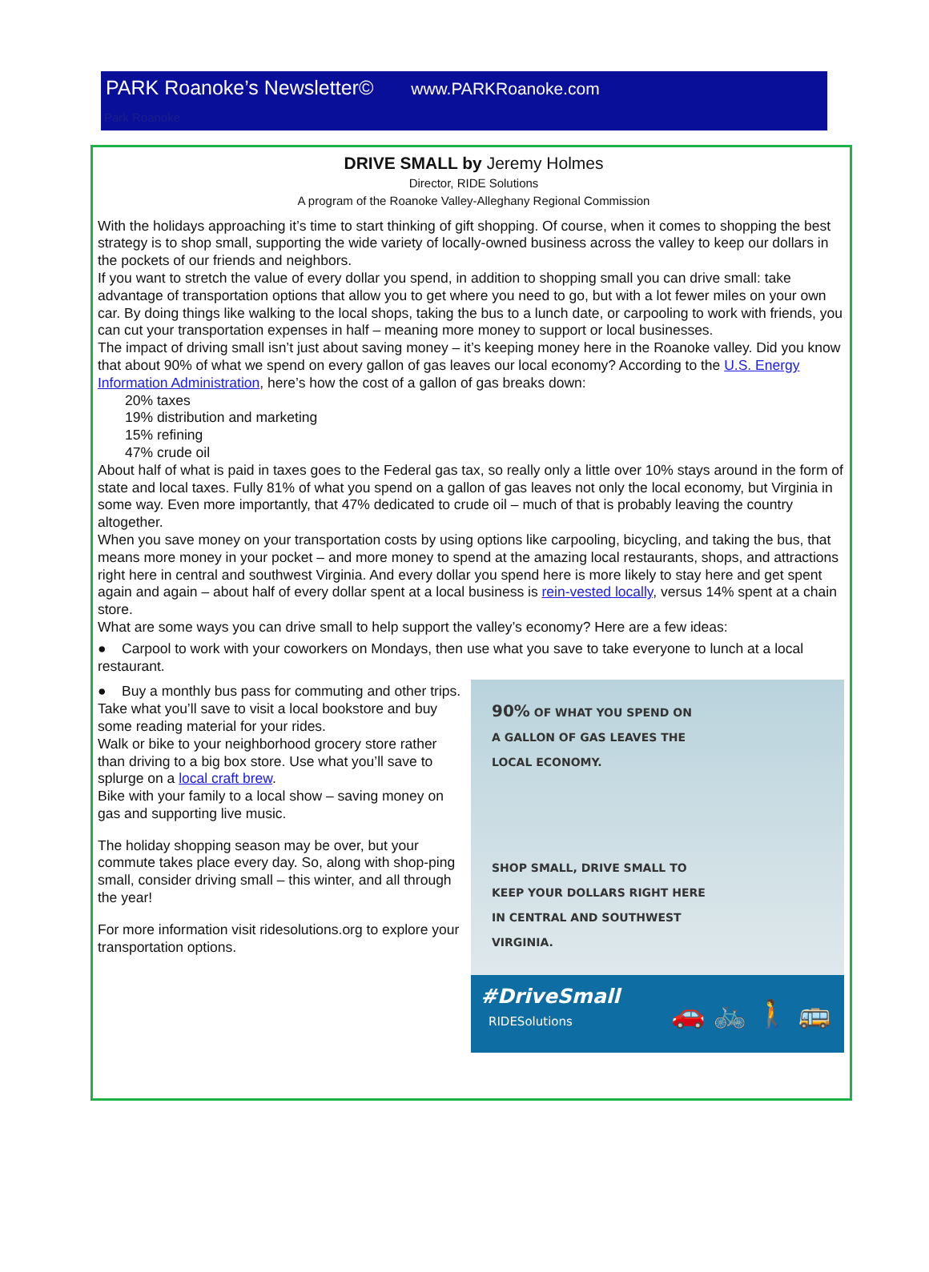PARK Roanoke’s Newsletter© www.PARKRoanoke.com
Park Roanoke
DRIVE SMALL by Jeremy Holmes
Director, RIDE Solutions
A program of the Roanoke Valley-Alleghany Regional Commission
With the holidays approaching it’s time to start thinking of gift shopping. Of course, when it comes to shopping the best strategy is to shop small, supporting the wide variety of locally-owned business across the valley to keep our dollars in the pockets of our friends and neighbors.
If you want to stretch the value of every dollar you spend, in addition to shopping small you can drive small: take advantage of transportation options that allow you to get where you need to go, but with a lot fewer miles on your own car. By doing things like walking to the local shops, taking the bus to a lunch date, or carpooling to work with friends, you can cut your transportation expenses in half – meaning more money to support or local businesses.
The impact of driving small isn’t just about saving money – it’s keeping money here in the Roanoke valley. Did you know that about 90% of what we spend on every gallon of gas leaves our local economy? According to the U.S. Energy Information Administration, here’s how the cost of a gallon of gas breaks down:
20% taxes
19% distribution and marketing
15% refining
47% crude oil
About half of what is paid in taxes goes to the Federal gas tax, so really only a little over 10% stays around in the form of state and local taxes. Fully 81% of what you spend on a gallon of gas leaves not only the local economy, but Virginia in some way. Even more importantly, that 47% dedicated to crude oil – much of that is probably leaving the country altogether.
When you save money on your transportation costs by using options like carpooling, bicycling, and taking the bus, that means more money in your pocket – and more money to spend at the amazing local restaurants, shops, and attractions right here in central and southwest Virginia. And every dollar you spend here is more likely to stay here and get spent again and again – about half of every dollar spent at a local business is rein-vested locally, versus 14% spent at a chain store.
What are some ways you can drive small to help support the valley’s economy? Here are a few ideas:
● Carpool to work with your coworkers on Mondays, then use what you save to take everyone to lunch at a local restaurant.
● Buy a monthly bus pass for commuting and other trips. Take what you’ll save to visit a local bookstore and buy some reading material for your rides.
Walk or bike to your neighborhood grocery store rather than driving to a big box store. Use what you’ll save to splurge on a local craft brew.
Bike with your family to a local show – saving money on gas and supporting live music.
The holiday shopping season may be over, but your commute takes place every day. So, along with shop-ping small, consider driving small – this winter, and all through the year!
For more information visit ridesolutions.org to explore your transportation options.
90% OF WHAT YOU SPEND ON
A GALLON OF GAS LEAVES THE
LOCAL ECONOMY.
SHOP SMALL, DRIVE SMALL TO
KEEP YOUR DOLLARS RIGHT HERE
IN CENTRAL AND SOUTHWEST
VIRGINIA.
#DriveSmall
RIDESolutions
🚗 🚲 🚶 🚌